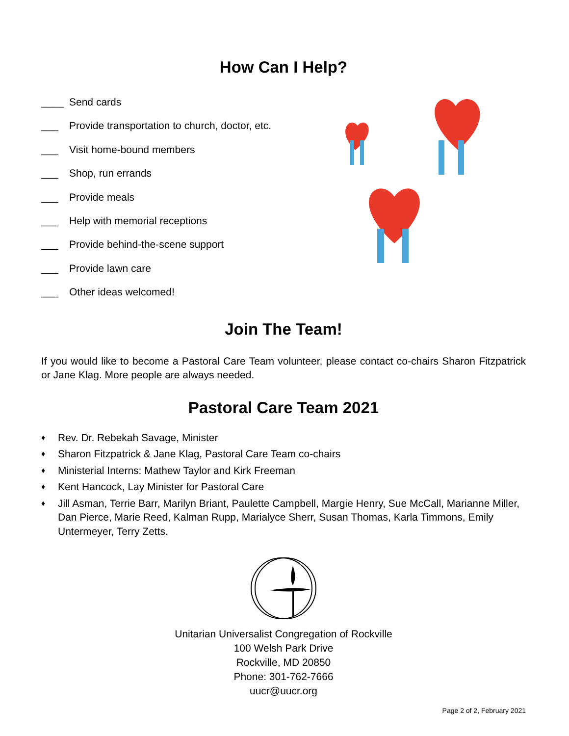How Can I Help?
____ Send cards
___ Provide transportation to church, doctor, etc.
___ Visit home-bound members
___ Shop, run errands
___ Provide meals
___ Help with memorial receptions
___ Provide behind-the-scene support
___ Provide lawn care
___ Other ideas welcomed!
Join The Team!
If you would like to become a Pastoral Care Team volunteer, please contact co-chairs Sharon Fitzpatrick or Jane Klag. More people are always needed.
Pastoral Care Team 2021
♦ Rev. Dr. Rebekah Savage, Minister
♦ Sharon Fitzpatrick & Jane Klag, Pastoral Care Team co-chairs
♦ Ministerial Interns: Mathew Taylor and Kirk Freeman
♦ Kent Hancock, Lay Minister for Pastoral Care
♦ Jill Asman, Terrie Barr, Marilyn Briant, Paulette Campbell, Margie Henry, Sue McCall, Marianne Miller, Dan Pierce, Marie Reed, Kalman Rupp, Marialyce Sherr, Susan Thomas, Karla Timmons, Emily Untermeyer, Terry Zetts.
Unitarian Universalist Congregation of Rockville
100 Welsh Park Drive
Rockville, MD 20850
Phone: 301-762-7666
uucr@uucr.org
Page 2 of 2, February 2021